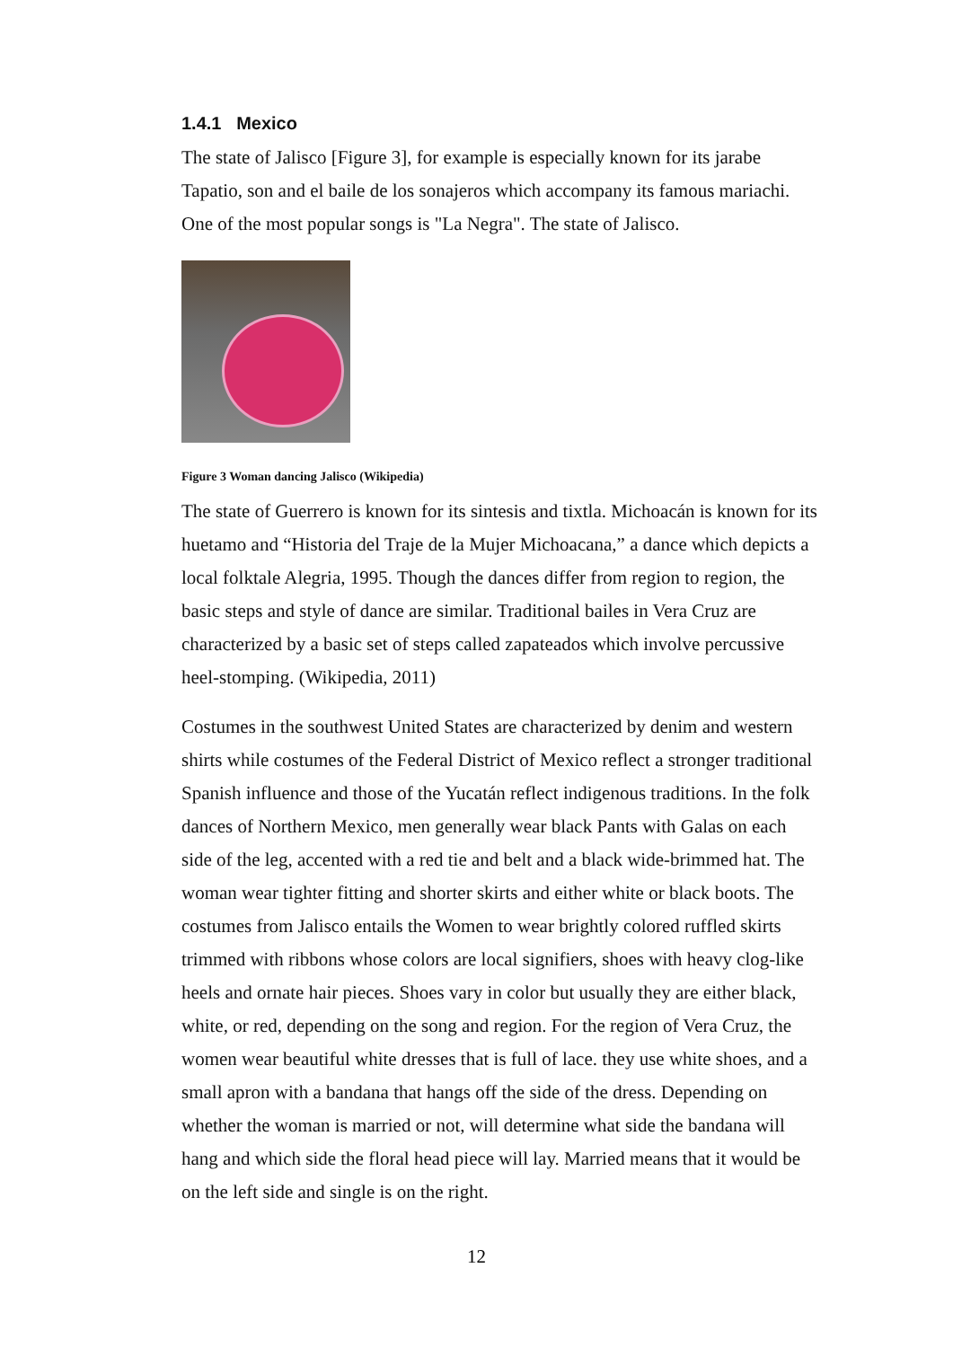1.4.1 Mexico
The state of Jalisco [Figure 3], for example is especially known for its jarabe Tapatio, son and el baile de los sonajeros which accompany its famous mariachi. One of the most popular songs is "La Negra". The state of Jalisco.
Figure 3 Woman dancing Jalisco (Wikipedia)
The state of Guerrero is known for its sintesis and tixtla. Michoacán is known for its huetamo and “Historia del Traje de la Mujer Michoacana,” a dance which depicts a local folktale Alegria, 1995. Though the dances differ from region to region, the basic steps and style of dance are similar. Traditional bailes in Vera Cruz are characterized by a basic set of steps called zapateados which involve percussive heel-stomping. (Wikipedia, 2011)
Costumes in the southwest United States are characterized by denim and western shirts while costumes of the Federal District of Mexico reflect a stronger traditional Spanish influence and those of the Yucatán reflect indigenous traditions. In the folk dances of Northern Mexico, men generally wear black Pants with Galas on each side of the leg, accented with a red tie and belt and a black wide-brimmed hat. The woman wear tighter fitting and shorter skirts and either white or black boots. The costumes from Jalisco entails the Women to wear brightly colored ruffled skirts trimmed with ribbons whose colors are local signifiers, shoes with heavy clog-like heels and ornate hair pieces. Shoes vary in color but usually they are either black, white, or red, depending on the song and region. For the region of Vera Cruz, the women wear beautiful white dresses that is full of lace. they use white shoes, and a small apron with a bandana that hangs off the side of the dress. Depending on whether the woman is married or not, will determine what side the bandana will hang and which side the floral head piece will lay. Married means that it would be on the left side and single is on the right.
12